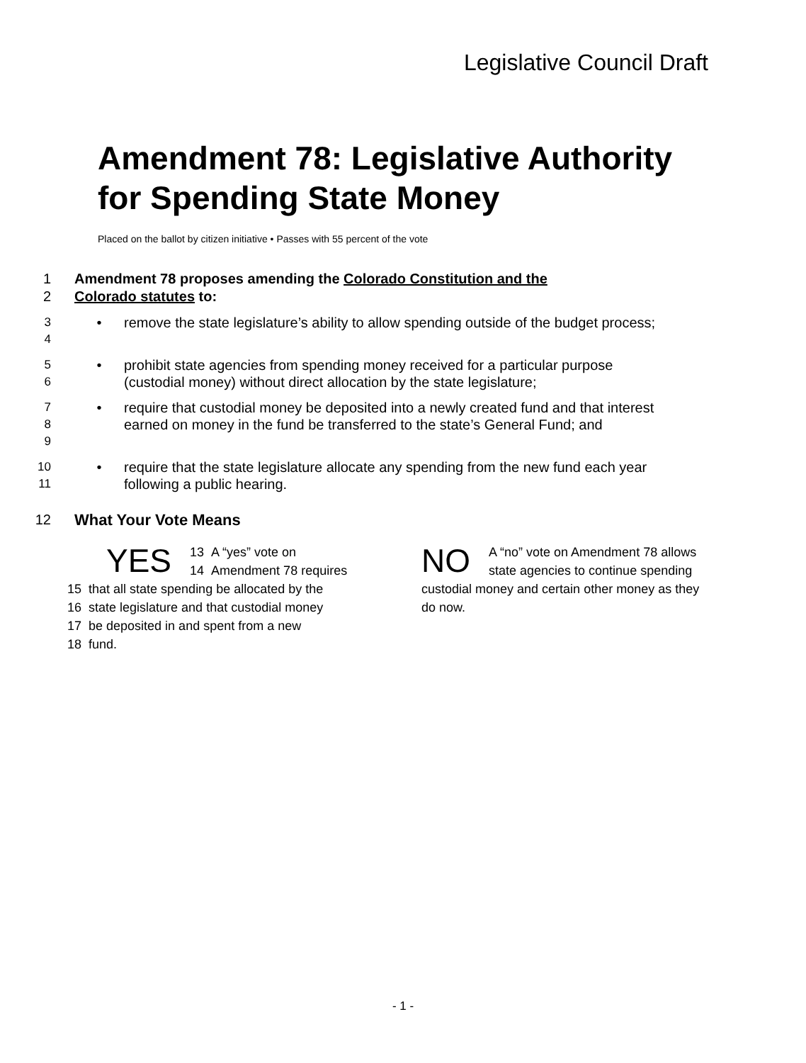Legislative Council Draft
Amendment 78: Legislative Authority for Spending State Money
Placed on the ballot by citizen initiative • Passes with 55 percent of the vote
1 Amendment 78 proposes amending the Colorado Constitution and the
2 Colorado statutes to:
3
4
• remove the state legislature’s ability to allow spending outside of the budget process;
5
6
• prohibit state agencies from spending money received for a particular purpose (custodial money) without direct allocation by the state legislature;
7
8
9
• require that custodial money be deposited into a newly created fund and that interest earned on money in the fund be transferred to the state’s General Fund; and
10
11
• require that the state legislature allocate any spending from the new fund each year following a public hearing.
12 What Your Vote Means
YES 13 A “yes” vote on
14 Amendment 78 requires
15 that all state spending be allocated by the
16 state legislature and that custodial money
17 be deposited in and spent from a new
18 fund.
NO A “no” vote on Amendment 78 allows state agencies to continue spending custodial money and certain other money as they do now.
- 1 -